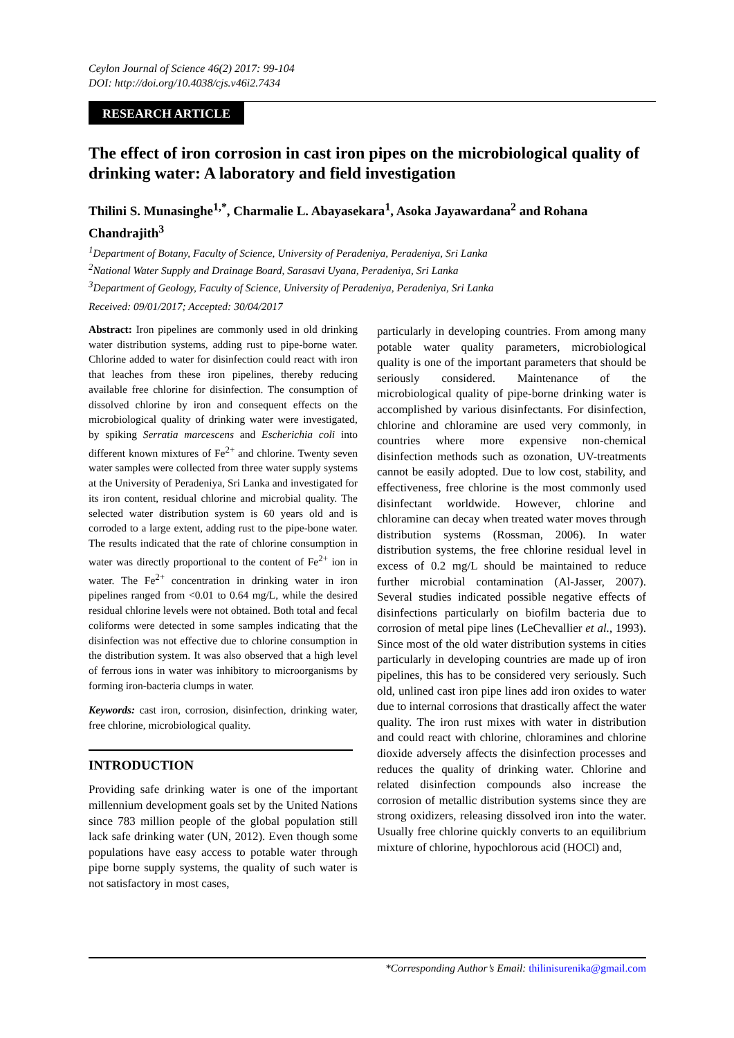Ceylon Journal of Science 46(2) 2017: 99-104
DOI: http://doi.org/10.4038/cjs.v46i2.7434
RESEARCH ARTICLE
The effect of iron corrosion in cast iron pipes on the microbiological quality of drinking water: A laboratory and field investigation
Thilini S. Munasinghe<sup>1,*</sup>, Charmalie L. Abayasekara<sup>1</sup>, Asoka Jayawardana<sup>2</sup> and Rohana Chandrajith<sup>3</sup>
<sup>1</sup> Department of Botany, Faculty of Science, University of Peradeniya, Peradeniya, Sri Lanka
<sup>2</sup> National Water Supply and Drainage Board, Sarasavi Uyana, Peradeniya, Sri Lanka
<sup>3</sup> Department of Geology, Faculty of Science, University of Peradeniya, Peradeniya, Sri Lanka
Received: 09/01/2017; Accepted: 30/04/2017
Abstract: Iron pipelines are commonly used in old drinking water distribution systems, adding rust to pipe-borne water. Chlorine added to water for disinfection could react with iron that leaches from these iron pipelines, thereby reducing available free chlorine for disinfection. The consumption of dissolved chlorine by iron and consequent effects on the microbiological quality of drinking water were investigated, by spiking Serratia marcescens and Escherichia coli into different known mixtures of Fe<sup>2+</sup> and chlorine. Twenty seven water samples were collected from three water supply systems at the University of Peradeniya, Sri Lanka and investigated for its iron content, residual chlorine and microbial quality. The selected water distribution system is 60 years old and is corroded to a large extent, adding rust to the pipe-bone water. The results indicated that the rate of chlorine consumption in water was directly proportional to the content of Fe<sup>2+</sup> ion in water. The Fe<sup>2+</sup> concentration in drinking water in iron pipelines ranged from <0.01 to 0.64 mg/L, while the desired residual chlorine levels were not obtained. Both total and fecal coliforms were detected in some samples indicating that the disinfection was not effective due to chlorine consumption in the distribution system. It was also observed that a high level of ferrous ions in water was inhibitory to microorganisms by forming iron-bacteria clumps in water.
Keywords: cast iron, corrosion, disinfection, drinking water, free chlorine, microbiological quality.
INTRODUCTION
Providing safe drinking water is one of the important millennium development goals set by the United Nations since 783 million people of the global population still lack safe drinking water (UN, 2012). Even though some populations have easy access to potable water through pipe borne supply systems, the quality of such water is not satisfactory in most cases,
particularly in developing countries. From among many potable water quality parameters, microbiological quality is one of the important parameters that should be seriously considered. Maintenance of the microbiological quality of pipe-borne drinking water is accomplished by various disinfectants. For disinfection, chlorine and chloramine are used very commonly, in countries where more expensive non-chemical disinfection methods such as ozonation, UV-treatments cannot be easily adopted. Due to low cost, stability, and effectiveness, free chlorine is the most commonly used disinfectant worldwide. However, chlorine and chloramine can decay when treated water moves through distribution systems (Rossman, 2006). In water distribution systems, the free chlorine residual level in excess of 0.2 mg/L should be maintained to reduce further microbial contamination (Al-Jasser, 2007). Several studies indicated possible negative effects of disinfections particularly on biofilm bacteria due to corrosion of metal pipe lines (LeChevallier et al., 1993). Since most of the old water distribution systems in cities particularly in developing countries are made up of iron pipelines, this has to be considered very seriously. Such old, unlined cast iron pipe lines add iron oxides to water due to internal corrosions that drastically affect the water quality. The iron rust mixes with water in distribution and could react with chlorine, chloramines and chlorine dioxide adversely affects the disinfection processes and reduces the quality of drinking water. Chlorine and related disinfection compounds also increase the corrosion of metallic distribution systems since they are strong oxidizers, releasing dissolved iron into the water. Usually free chlorine quickly converts to an equilibrium mixture of chlorine, hypochlorous acid (HOCl) and,
*Corresponding Author’s Email: thilinisurenika@gmail.com